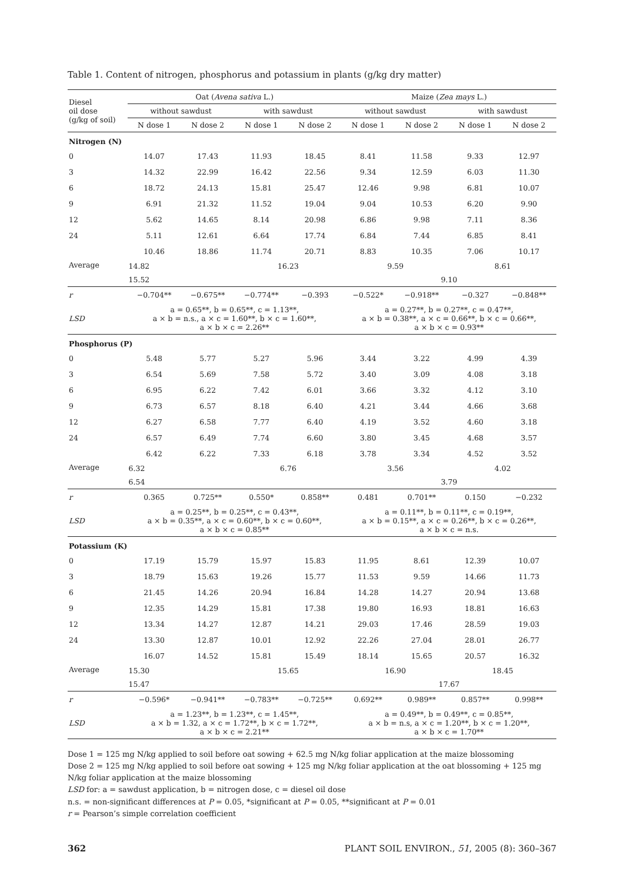Table 1. Content of nitrogen, phosphorus and potassium in plants (g/kg dry matter)
| Diesel oil dose (g/kg of soil) | Oat ( Avena sativa L.) | | | | Maize ( Zea mays L.) | | | |
| --- | --- | --- | --- | --- | --- | --- | --- | --- |
| | without sawdust | | with sawdust | | without sawdust | | with sawdust | |
| | N dose 1 | N dose 2 | N dose 1 | N dose 2 | N dose 1 | N dose 2 | N dose 1 | N dose 2 |
| Nitrogen (N) | | | | | | | | |
| 0 | 14.07 | 17.43 | 11.93 | 18.45 | 8.41 | 11.58 | 9.33 | 12.97 |
| 3 | 14.32 | 22.99 | 16.42 | 22.56 | 9.34 | 12.59 | 6.03 | 11.30 |
| 6 | 18.72 | 24.13 | 15.81 | 25.47 | 12.46 | 9.98 | 6.81 | 10.07 |
| 9 | 6.91 | 21.32 | 11.52 | 19.04 | 9.04 | 10.53 | 6.20 | 9.90 |
| 12 | 5.62 | 14.65 | 8.14 | 20.98 | 6.86 | 9.98 | 7.11 | 8.36 |
| 24 | 5.11 | 12.61 | 6.64 | 17.74 | 6.84 | 7.44 | 6.85 | 8.41 |
| Average | 10.46 | 18.86 | 11.74 | 20.71 | 8.83 | 10.35 | 7.06 | 10.17 |
| | 14.82 | | 16.23 | | 9.59 | | 8.61 | |
| | 15.52 | | | | 9.10 | | | |
| r | −0.704** | −0.675** | −0.774** | −0.393 | −0.522* | −0.918** | −0.327 | −0.848** |
| LSD | a = 0.65**, b = 0.65**, c = 1.13**, a × b = n.s., a × c = 1.60**, b × c = 1.60**, a × b × c = 2.26** | | | | a = 0.27**, b = 0.27**, c = 0.47**, a × b = 0.38**, a × c = 0.66**, b × c = 0.66**, a × b × c = 0.93** | | | |
| Phosphorus (P) | | | | | | | | |
| 0 | 5.48 | 5.77 | 5.27 | 5.96 | 3.44 | 3.22 | 4.99 | 4.39 |
| 3 | 6.54 | 5.69 | 7.58 | 5.72 | 3.40 | 3.09 | 4.08 | 3.18 |
| 6 | 6.95 | 6.22 | 7.42 | 6.01 | 3.66 | 3.32 | 4.12 | 3.10 |
| 9 | 6.73 | 6.57 | 8.18 | 6.40 | 4.21 | 3.44 | 4.66 | 3.68 |
| 12 | 6.27 | 6.58 | 7.77 | 6.40 | 4.19 | 3.52 | 4.60 | 3.18 |
| 24 | 6.57 | 6.49 | 7.74 | 6.60 | 3.80 | 3.45 | 4.68 | 3.57 |
| Average | 6.42 | 6.22 | 7.33 | 6.18 | 3.78 | 3.34 | 4.52 | 3.52 |
| | 6.32 | | 6.76 | | 3.56 | | 4.02 | |
| | 6.54 | | | | 3.79 | | | |
| r | 0.365 | 0.725** | 0.550* | 0.858** | 0.481 | 0.701** | 0.150 | −0.232 |
| LSD | a = 0.25**, b = 0.25**, c = 0.43**, a × b = 0.35**, a × c = 0.60**, b × c = 0.60**, a × b × c = 0.85** | | | | a = 0.11**, b = 0.11**, c = 0.19**, a × b = 0.15**, a × c = 0.26**, b × c = 0.26**, a × b × c = n.s. | | | |
| Potassium (K) | | | | | | | | |
| 0 | 17.19 | 15.79 | 15.97 | 15.83 | 11.95 | 8.61 | 12.39 | 10.07 |
| 3 | 18.79 | 15.63 | 19.26 | 15.77 | 11.53 | 9.59 | 14.66 | 11.73 |
| 6 | 21.45 | 14.26 | 20.94 | 16.84 | 14.28 | 14.27 | 20.94 | 13.68 |
| 9 | 12.35 | 14.29 | 15.81 | 17.38 | 19.80 | 16.93 | 18.81 | 16.63 |
| 12 | 13.34 | 14.27 | 12.87 | 14.21 | 29.03 | 17.46 | 28.59 | 19.03 |
| 24 | 13.30 | 12.87 | 10.01 | 12.92 | 22.26 | 27.04 | 28.01 | 26.77 |
| Average | 16.07 | 14.52 | 15.81 | 15.49 | 18.14 | 15.65 | 20.57 | 16.32 |
| | 15.30 | | 15.65 | | 16.90 | | 18.45 | |
| | 15.47 | | | | 17.67 | | | |
| r | −0.596* | −0.941** | −0.783** | −0.725** | 0.692** | 0.989** | 0.857** | 0.998** |
| LSD | a = 1.23**, b = 1.23**, c = 1.45**, a × b = 1.32, a × c = 1.72**, b × c = 1.72**, a × b × c = 2.21** | | | | a = 0.49**, b = 0.49**, c = 0.85**, a × b = n.s, a × c = 1.20**, b × c = 1.20**, a × b × c = 1.70** | | | |
Dose 1 = 125 mg N/kg applied to soil before oat sowing + 62.5 mg N/kg foliar application at the maize blossoming
Dose 2 = 125 mg N/kg applied to soil before oat sowing + 125 mg N/kg foliar application at the oat blossoming + 125 mg N/kg foliar application at the maize blossoming
LSD for: a = sawdust application, b = nitrogen dose, c = diesel oil dose
n.s. = non-significant differences at P = 0.05, *significant at P = 0.05, **significant at P = 0.01
r = Pearson’s simple correlation coefficient
362 PLANT SOIL ENVIRON., 51, 2005 (8): 360–367